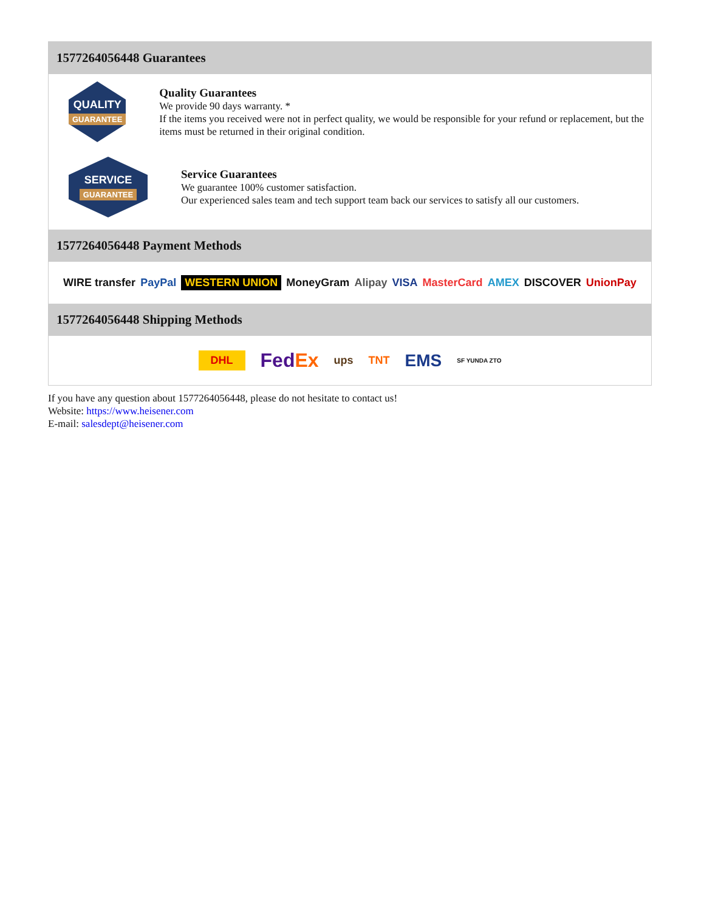1577264056448 Guarantees
QUALITY
GUARANTEE
Quality Guarantees
We provide 90 days warranty. *
If the items you received were not in perfect quality, we would be responsible for your refund or replacement, but the items must be returned in their original condition.
SERVICE
GUARANTEE
Service Guarantees
We guarantee 100% customer satisfaction.
Our experienced sales team and tech support team back our services to satisfy all our customers.
1577264056448 Payment Methods
WIRE transfer PayPal WESTERN UNION MoneyGram Alipay VISA MasterCard AMEX DISCOVER UnionPay
1577264056448 Shipping Methods
DHL FedEx ups TNT EMS SF YUNDA ZTO
If you have any question about 1577264056448, please do not hesitate to contact us!
Website: https://www.heisener.com
E-mail: salesdept@heisener.com